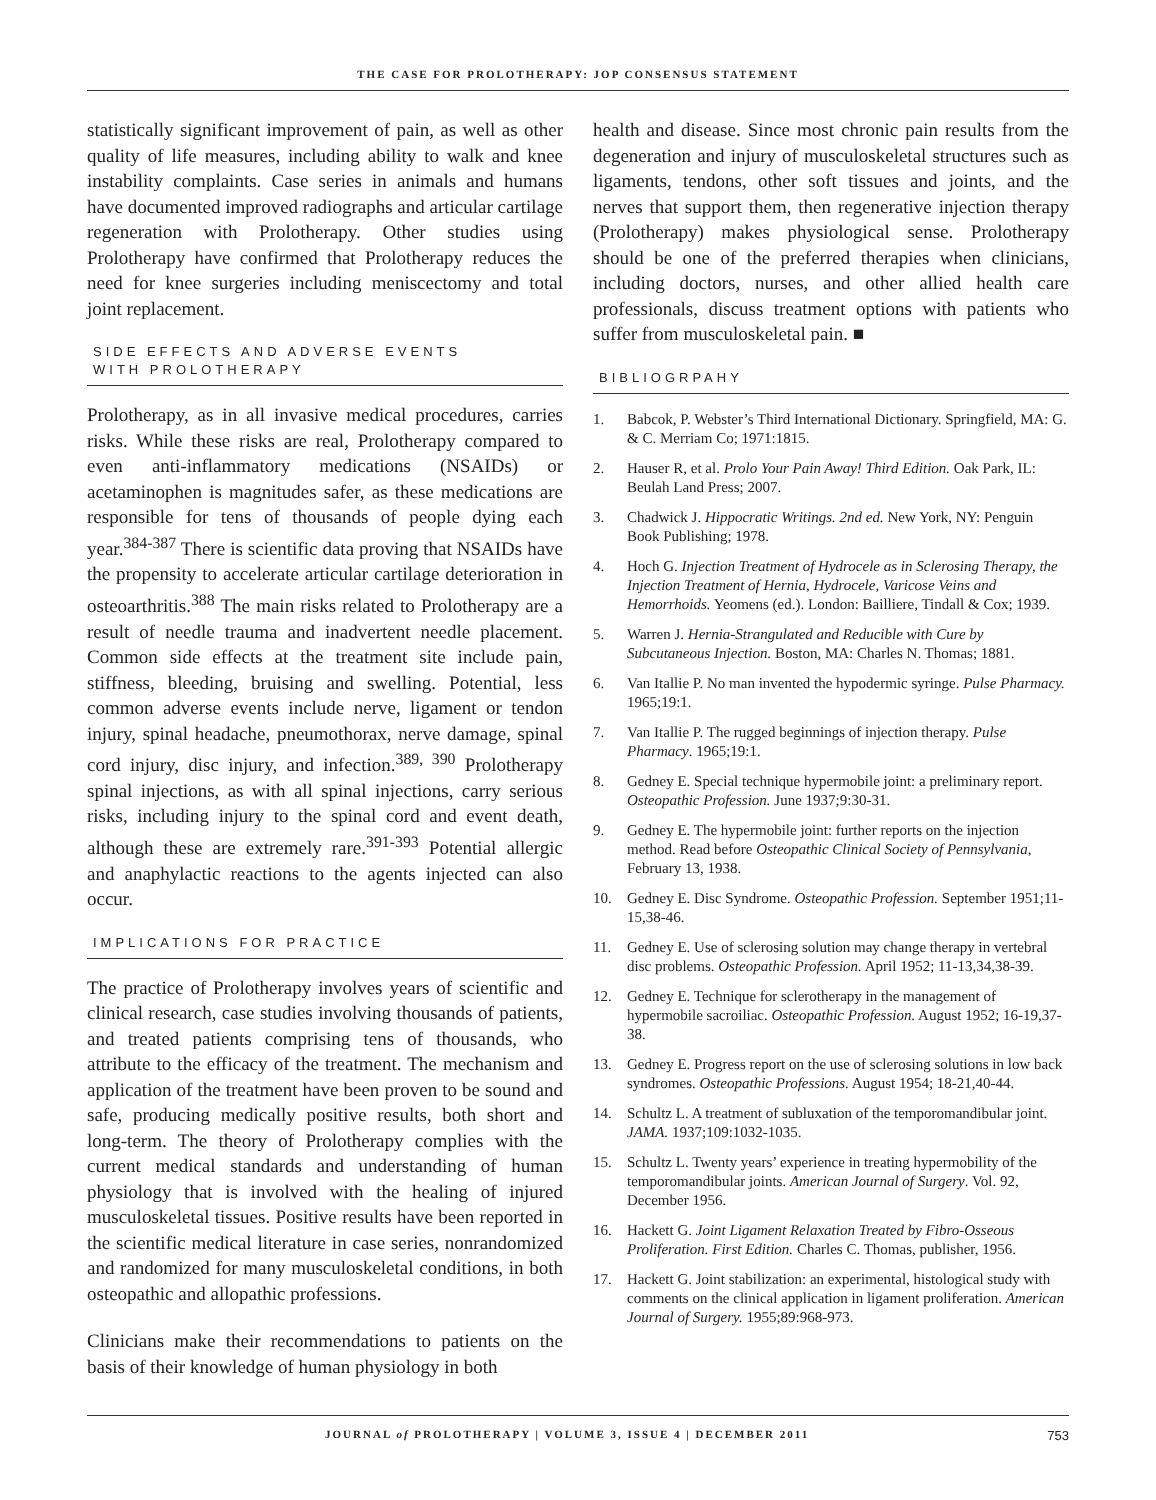THE CASE FOR PROLOTHERAPY: JOP CONSENSUS STATEMENT
statistically significant improvement of pain, as well as other quality of life measures, including ability to walk and knee instability complaints. Case series in animals and humans have documented improved radiographs and articular cartilage regeneration with Prolotherapy. Other studies using Prolotherapy have confirmed that Prolotherapy reduces the need for knee surgeries including meniscectomy and total joint replacement.
SIDE EFFECTS AND ADVERSE EVENTS
WITH PROLOTHERAPY
Prolotherapy, as in all invasive medical procedures, carries risks. While these risks are real, Prolotherapy compared to even anti-inflammatory medications (NSAIDs) or acetaminophen is magnitudes safer, as these medications are responsible for tens of thousands of people dying each year.<sup>384-387</sup> There is scientific data proving that NSAIDs have the propensity to accelerate articular cartilage deterioration in osteoarthritis.<sup>388</sup> The main risks related to Prolotherapy are a result of needle trauma and inadvertent needle placement. Common side effects at the treatment site include pain, stiffness, bleeding, bruising and swelling. Potential, less common adverse events include nerve, ligament or tendon injury, spinal headache, pneumothorax, nerve damage, spinal cord injury, disc injury, and infection.<sup>389, 390</sup> Prolotherapy spinal injections, as with all spinal injections, carry serious risks, including injury to the spinal cord and event death, although these are extremely rare.<sup>391-393</sup> Potential allergic and anaphylactic reactions to the agents injected can also occur.
IMPLICATIONS FOR PRACTICE
The practice of Prolotherapy involves years of scientific and clinical research, case studies involving thousands of patients, and treated patients comprising tens of thousands, who attribute to the efficacy of the treatment. The mechanism and application of the treatment have been proven to be sound and safe, producing medically positive results, both short and long-term. The theory of Prolotherapy complies with the current medical standards and understanding of human physiology that is involved with the healing of injured musculoskeletal tissues. Positive results have been reported in the scientific medical literature in case series, nonrandomized and randomized for many musculoskeletal conditions, in both osteopathic and allopathic professions.
Clinicians make their recommendations to patients on the basis of their knowledge of human physiology in both
health and disease. Since most chronic pain results from the degeneration and injury of musculoskeletal structures such as ligaments, tendons, other soft tissues and joints, and the nerves that support them, then regenerative injection therapy (Prolotherapy) makes physiological sense. Prolotherapy should be one of the preferred therapies when clinicians, including doctors, nurses, and other allied health care professionals, discuss treatment options with patients who suffer from musculoskeletal pain. ■
BIBLIOGRPAHY
1. Babcok, P. Webster’s Third International Dictionary. Springfield, MA: G. & C. Merriam Co; 1971:1815.
2. Hauser R, et al. Prolo Your Pain Away! Third Edition. Oak Park, IL: Beulah Land Press; 2007.
3. Chadwick J. Hippocratic Writings. 2nd ed. New York, NY: Penguin Book Publishing; 1978.
4. Hoch G. Injection Treatment of Hydrocele as in Sclerosing Therapy, the Injection Treatment of Hernia, Hydrocele, Varicose Veins and Hemorrhoids. Yeomens (ed.). London: Bailliere, Tindall & Cox; 1939.
5. Warren J. Hernia-Strangulated and Reducible with Cure by Subcutaneous Injection. Boston, MA: Charles N. Thomas; 1881.
6. Van Itallie P. No man invented the hypodermic syringe. Pulse Pharmacy. 1965;19:1.
7. Van Itallie P. The rugged beginnings of injection therapy. Pulse Pharmacy. 1965;19:1.
8. Gedney E. Special technique hypermobile joint: a preliminary report. Osteopathic Profession. June 1937;9:30-31.
9. Gedney E. The hypermobile joint: further reports on the injection method. Read before Osteopathic Clinical Society of Pennsylvania, February 13, 1938.
10. Gedney E. Disc Syndrome. Osteopathic Profession. September 1951;11-15,38-46.
11. Gedney E. Use of sclerosing solution may change therapy in vertebral disc problems. Osteopathic Profession. April 1952; 11-13,34,38-39.
12. Gedney E. Technique for sclerotherapy in the management of hypermobile sacroiliac. Osteopathic Profession. August 1952; 16-19,37-38.
13. Gedney E. Progress report on the use of sclerosing solutions in low back syndromes. Osteopathic Professions. August 1954; 18-21,40-44.
14. Schultz L. A treatment of subluxation of the temporomandibular joint. JAMA. 1937;109:1032-1035.
15. Schultz L. Twenty years’ experience in treating hypermobility of the temporomandibular joints. American Journal of Surgery. Vol. 92, December 1956.
16. Hackett G. Joint Ligament Relaxation Treated by Fibro-Osseous Proliferation. First Edition. Charles C. Thomas, publisher, 1956.
17. Hackett G. Joint stabilization: an experimental, histological study with comments on the clinical application in ligament proliferation. American Journal of Surgery. 1955;89:968-973.
JOURNAL of PROLOTHERAPY | VOLUME 3, ISSUE 4 | DECEMBER 2011 753